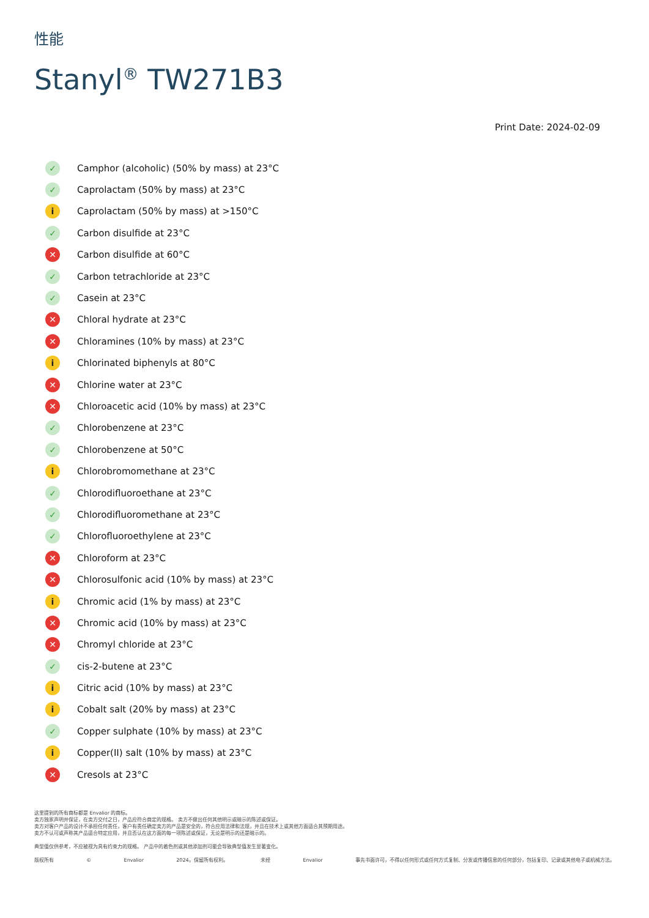性能
Stanyl<sup>®</sup> TW271B3
Print Date: 2024-02-09
✓ Camphor (alcoholic) (50% by mass) at 23°C
✓ Caprolactam (50% by mass) at 23°C
i Caprolactam (50% by mass) at >150°C
✓ Carbon disulfide at 23°C
✕ Carbon disulfide at 60°C
✓ Carbon tetrachloride at 23°C
✓ Casein at 23°C
✕ Chloral hydrate at 23°C
✕ Chloramines (10% by mass) at 23°C
i Chlorinated biphenyls at 80°C
✕ Chlorine water at 23°C
✕ Chloroacetic acid (10% by mass) at 23°C
✓ Chlorobenzene at 23°C
✓ Chlorobenzene at 50°C
i Chlorobromomethane at 23°C
✓ Chlorodifluoroethane at 23°C
✓ Chlorodifluoromethane at 23°C
✓ Chlorofluoroethylene at 23°C
✕ Chloroform at 23°C
✕ Chlorosulfonic acid (10% by mass) at 23°C
i Chromic acid (1% by mass) at 23°C
✕ Chromic acid (10% by mass) at 23°C
✕ Chromyl chloride at 23°C
✓ cis-2-butene at 23°C
i Citric acid (10% by mass) at 23°C
i Cobalt salt (20% by mass) at 23°C
✓ Copper sulphate (10% by mass) at 23°C
i Copper(II) salt (10% by mass) at 23°C
✕ Cresols at 23°C
这里提到的所有商标都是 Envalior 的商标。
卖方独家声明并保证，在卖方交付之日，产品应符合商定的规格。 卖方不做出任何其他明示或暗示的陈述或保证。
卖方对客户产品的设计不承担任何责任，客户有责任确定卖方的产品是安全的，符合应用法律和法规，并且在技术上或其他方面适合其预期用途。
卖方不认可或声称其产品适合特定应用，并且否认在这方面的每一项陈述或保证，无论是明示的还是暗示的。
典型值仅供参考，不应被视为具有约束力的规格。 产品中的着色剂或其他添加剂可能会导致典型值发生显著变化。
版权所有 © Envalior 2024。保留所有权利。 未经 Envalior 事先书面许可，不得以任何形式或任何方式复制、分发或传播信息的任何部分，包括复印、记录或其他电子或机械方法。